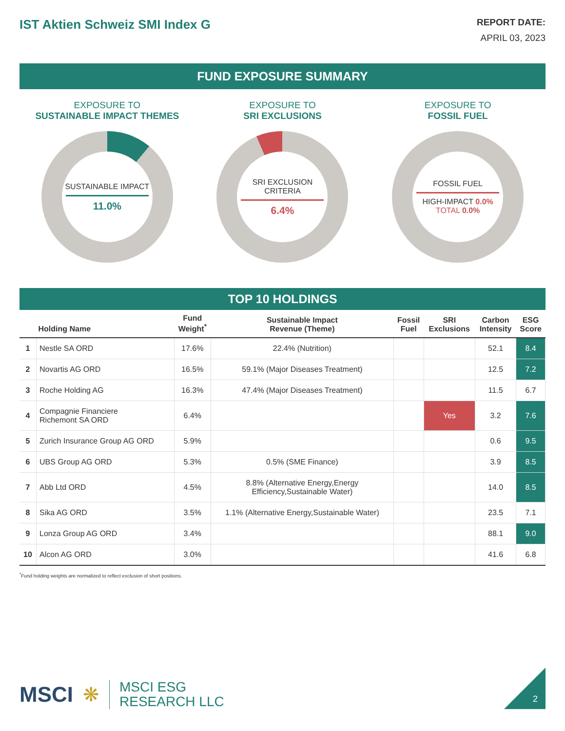IST Aktien Schweiz SMI Index G
REPORT DATE:
APRIL 03, 2023
FUND EXPOSURE SUMMARY
EXPOSURE TO
SUSTAINABLE IMPACT THEMES
SUSTAINABLE IMPACT
11.0%
EXPOSURE TO
SRI EXCLUSIONS
SRI EXCLUSION
CRITERIA
6.4%
EXPOSURE TO
FOSSIL FUEL
FOSSIL FUEL
HIGH-IMPACT 0.0%
TOTAL 0.0%
TOP 10 HOLDINGS
| | Holding Name | Fund Weight<sup>*</sup> | Sustainable Impact Revenue (Theme) | Fossil Fuel | SRI Exclusions | Carbon Intensity | ESG Score |
| --- | --- | --- | --- | --- | --- | --- | --- |
| 1 | Nestle SA ORD | 17.6% | 22.4% (Nutrition) | | | 52.1 | 8.4 |
| 2 | Novartis AG ORD | 16.5% | 59.1% (Major Diseases Treatment) | | | 12.5 | 7.2 |
| 3 | Roche Holding AG | 16.3% | 47.4% (Major Diseases Treatment) | | | 11.5 | 6.7 |
| 4 | Compagnie Financiere Richemont SA ORD | 6.4% | | | Yes | 3.2 | 7.6 |
| 5 | Zurich Insurance Group AG ORD | 5.9% | | | | 0.6 | 9.5 |
| 6 | UBS Group AG ORD | 5.3% | 0.5% (SME Finance) | | | 3.9 | 8.5 |
| 7 | Abb Ltd ORD | 4.5% | 8.8% (Alternative Energy,Energy Efficiency,Sustainable Water) | | | 14.0 | 8.5 |
| 8 | Sika AG ORD | 3.5% | 1.1% (Alternative Energy,Sustainable Water) | | | 23.5 | 7.1 |
| 9 | Lonza Group AG ORD | 3.4% | | | | 88.1 | 9.0 |
| 10 | Alcon AG ORD | 3.0% | | | | 41.6 | 6.8 |
<sup>*</sup> Fund holding weights are normalized to reflect exclusion of short positions.
MSCI ❋ MSCI ESG
RESEARCH LLC
2